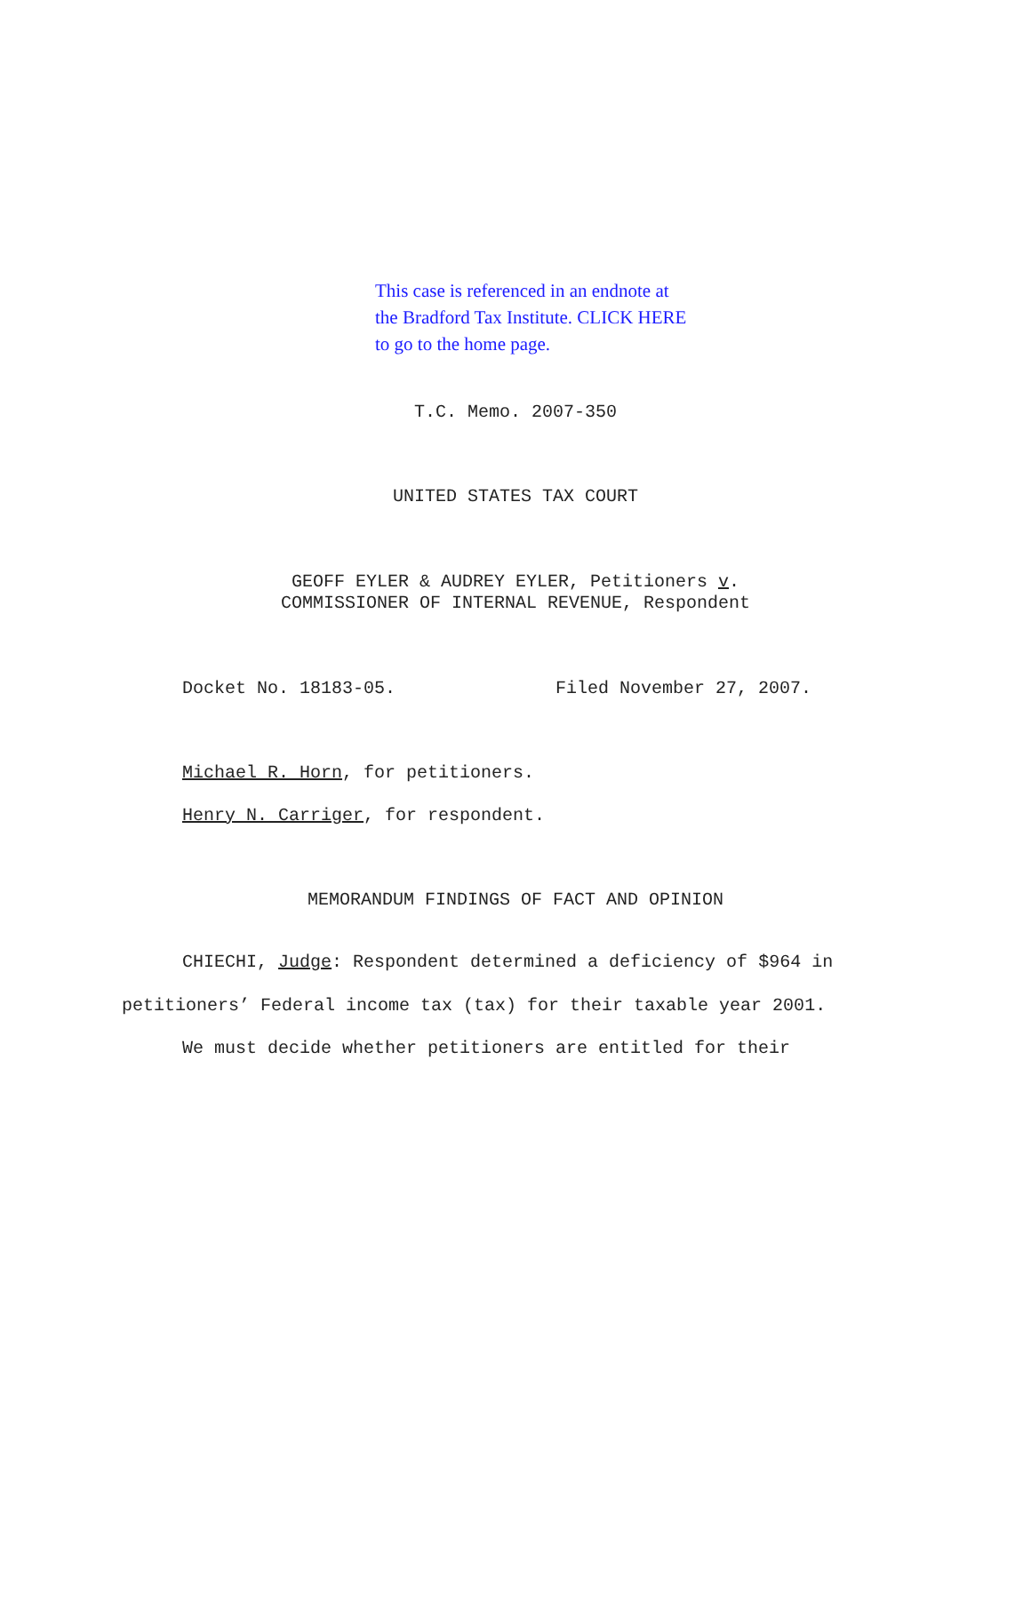This case is referenced in an endnote at
the Bradford Tax Institute. CLICK HERE
to go to the home page.
T.C. Memo. 2007-350
UNITED STATES TAX COURT
GEOFF EYLER & AUDREY EYLER, Petitioners v.
COMMISSIONER OF INTERNAL REVENUE, Respondent
Docket No. 18183-05. Filed November 27, 2007.
Michael R. Horn, for petitioners.
Henry N. Carriger, for respondent.
MEMORANDUM FINDINGS OF FACT AND OPINION
CHIECHI, Judge: Respondent determined a deficiency of $964 in petitioners’ Federal income tax (tax) for their taxable year 2001.
We must decide whether petitioners are entitled for their